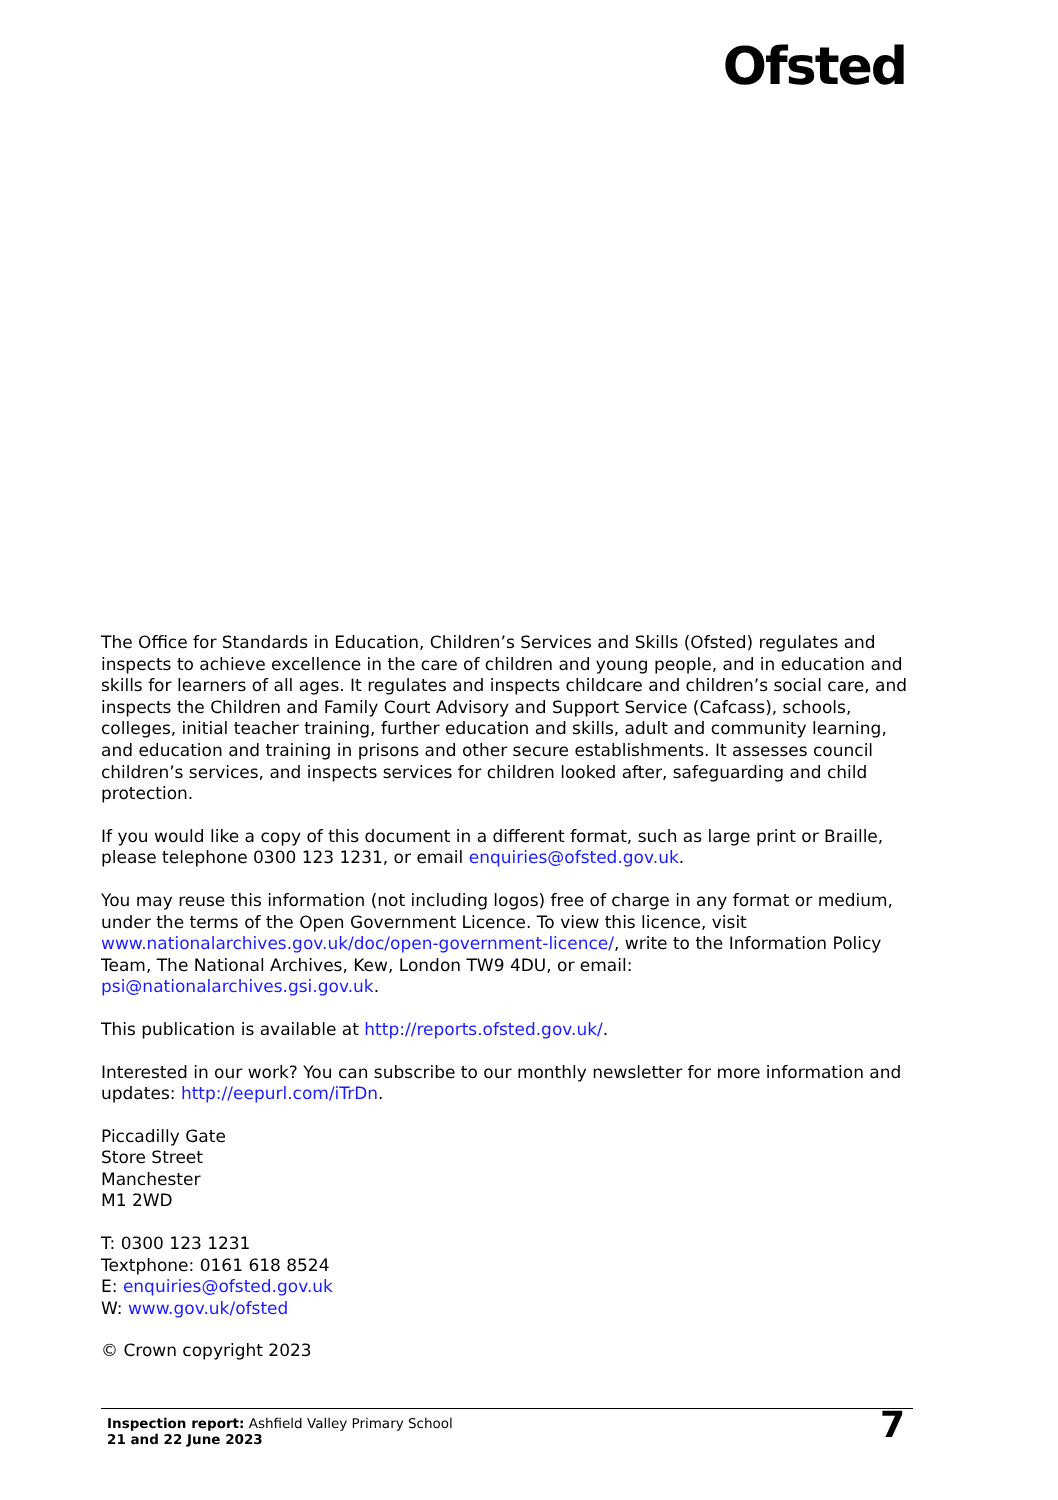Ofsted
The Office for Standards in Education, Children’s Services and Skills (Ofsted) regulates and inspects to achieve excellence in the care of children and young people, and in education and skills for learners of all ages. It regulates and inspects childcare and children’s social care, and inspects the Children and Family Court Advisory and Support Service (Cafcass), schools, colleges, initial teacher training, further education and skills, adult and community learning, and education and training in prisons and other secure establishments. It assesses council children’s services, and inspects services for children looked after, safeguarding and child protection.
If you would like a copy of this document in a different format, such as large print or Braille, please telephone 0300 123 1231, or email enquiries@ofsted.gov.uk.
You may reuse this information (not including logos) free of charge in any format or medium, under the terms of the Open Government Licence. To view this licence, visit www.nationalarchives.gov.uk/doc/open-government-licence/, write to the Information Policy Team, The National Archives, Kew, London TW9 4DU, or email: psi@nationalarchives.gsi.gov.uk.
This publication is available at http://reports.ofsted.gov.uk/.
Interested in our work? You can subscribe to our monthly newsletter for more information and updates: http://eepurl.com/iTrDn.
Piccadilly Gate
Store Street
Manchester
M1 2WD
T: 0300 123 1231
Textphone: 0161 618 8524
E: enquiries@ofsted.gov.uk
W: www.gov.uk/ofsted
© Crown copyright 2023
Inspection report: Ashfield Valley Primary School
21 and 22 June 2023
7